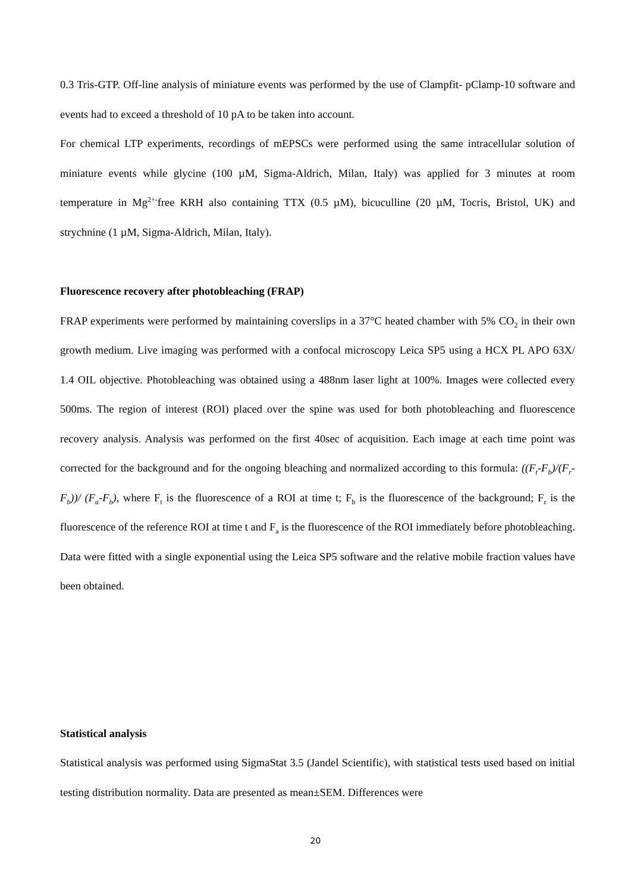0.3 Tris-GTP. Off-line analysis of miniature events was performed by the use of Clampfit- pClamp-10 software and events had to exceed a threshold of 10 pA to be taken into account.
For chemical LTP experiments, recordings of mEPSCs were performed using the same intracellular solution of miniature events while glycine (100 µM, Sigma-Aldrich, Milan, Italy) was applied for 3 minutes at room temperature in Mg<sup>2+-</sup>free KRH also containing TTX (0.5 µM), bicuculline (20 µM, Tocris, Bristol, UK) and strychnine (1 µM, Sigma-Aldrich, Milan, Italy).
Fluorescence recovery after photobleaching (FRAP)
FRAP experiments were performed by maintaining coverslips in a 37°C heated chamber with 5% CO<sub>2</sub> in their own growth medium. Live imaging was performed with a confocal microscopy Leica SP5 using a HCX PL APO 63X/ 1.4 OIL objective. Photobleaching was obtained using a 488nm laser light at 100%. Images were collected every 500ms. The region of interest (ROI) placed over the spine was used for both photobleaching and fluorescence recovery analysis. Analysis was performed on the first 40sec of acquisition. Each image at each time point was corrected for the background and for the ongoing bleaching and normalized according to this formula: ((F<sub>t</sub>-F<sub>b</sub>)/(F<sub>r</sub>-F<sub>b</sub>))/ (F<sub>a</sub>-F<sub>b</sub>), where F<sub>t</sub> is the fluorescence of a ROI at time t; F<sub>b</sub> is the fluorescence of the background; F<sub>r</sub> is the fluorescence of the reference ROI at time t and F<sub>a</sub> is the fluorescence of the ROI immediately before photobleaching. Data were fitted with a single exponential using the Leica SP5 software and the relative mobile fraction values have been obtained.
Statistical analysis
Statistical analysis was performed using SigmaStat 3.5 (Jandel Scientific), with statistical tests used based on initial testing distribution normality. Data are presented as mean±SEM. Differences were
20